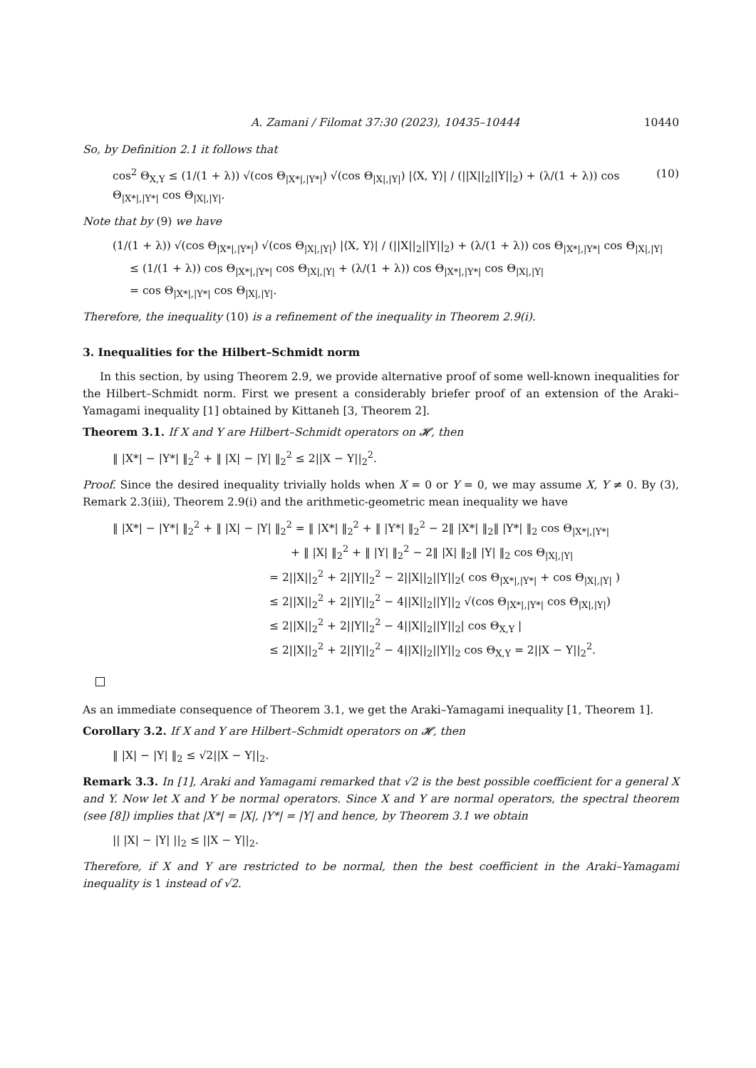A. Zamani / Filomat 37:30 (2023), 10435–10444 10440
So, by Definition 2.1 it follows that
cos<sup>2</sup> Θ<sub>X,Y</sub> ≤ (1/(1 + λ)) √(cos Θ<sub>|X*|,|Y*|</sub>) √(cos Θ<sub>|X|,|Y|</sub>) |⟨X, Y⟩| / (||X||<sub>2</sub>||Y||<sub>2</sub>) + (λ/(1 + λ)) cos Θ<sub>|X*|,|Y*|</sub> cos Θ<sub>|X|,|Y|</sub>. (10)
Note that by (9) we have
(1/(1 + λ)) √(cos Θ<sub>|X*|,|Y*|</sub>) √(cos Θ<sub>|X|,|Y|</sub>) |⟨X, Y⟩| / (||X||<sub>2</sub>||Y||<sub>2</sub>) + (λ/(1 + λ)) cos Θ<sub>|X*|,|Y*|</sub> cos Θ<sub>|X|,|Y|</sub>
≤ (1/(1 + λ)) cos Θ<sub>|X*|,|Y*|</sub> cos Θ<sub>|X|,|Y|</sub> + (λ/(1 + λ)) cos Θ<sub>|X*|,|Y*|</sub> cos Θ<sub>|X|,|Y|</sub>
= cos Θ<sub>|X*|,|Y*|</sub> cos Θ<sub>|X|,|Y|</sub>.
Therefore, the inequality (10) is a refinement of the inequality in Theorem 2.9(i).
3. Inequalities for the Hilbert–Schmidt norm
In this section, by using Theorem 2.9, we provide alternative proof of some well-known inequalities for the Hilbert–Schmidt norm. First we present a considerably briefer proof of an extension of the Araki–Yamagami inequality [1] obtained by Kittaneh [3, Theorem 2].
Theorem 3.1. If X and Y are Hilbert–Schmidt operators on 𝓗, then
‖ |X*| − |Y*| ‖<sub>2</sub><sup>2</sup> + ‖ |X| − |Y| ‖<sub>2</sub><sup>2</sup> ≤ 2||X − Y||<sub>2</sub><sup>2</sup>.
Proof. Since the desired inequality trivially holds when X = 0 or Y = 0, we may assume X, Y ≠ 0. By (3), Remark 2.3(iii), Theorem 2.9(i) and the arithmetic-geometric mean inequality we have
‖ |X*| − |Y*| ‖<sub>2</sub><sup>2</sup> + ‖ |X| − |Y| ‖<sub>2</sub><sup>2</sup> = ‖ |X*| ‖<sub>2</sub><sup>2</sup> + ‖ |Y*| ‖<sub>2</sub><sup>2</sup> − 2‖ |X*| ‖<sub>2</sub>‖ |Y*| ‖<sub>2</sub> cos Θ<sub>|X*|,|Y*|</sub>
+ ‖ |X| ‖<sub>2</sub><sup>2</sup> + ‖ |Y| ‖<sub>2</sub><sup>2</sup> − 2‖ |X| ‖<sub>2</sub>‖ |Y| ‖<sub>2</sub> cos Θ<sub>|X|,|Y|</sub>
= 2||X||<sub>2</sub><sup>2</sup> + 2||Y||<sub>2</sub><sup>2</sup> − 2||X||<sub>2</sub>||Y||<sub>2</sub>( cos Θ<sub>|X*|,|Y*|</sub> + cos Θ<sub>|X|,|Y|</sub> )
≤ 2||X||<sub>2</sub><sup>2</sup> + 2||Y||<sub>2</sub><sup>2</sup> − 4||X||<sub>2</sub>||Y||<sub>2</sub> √(cos Θ<sub>|X*|,|Y*|</sub> cos Θ<sub>|X|,|Y|</sub>)
≤ 2||X||<sub>2</sub><sup>2</sup> + 2||Y||<sub>2</sub><sup>2</sup> − 4||X||<sub>2</sub>||Y||<sub>2</sub>| cos Θ<sub>X,Y</sub> |
≤ 2||X||<sub>2</sub><sup>2</sup> + 2||Y||<sub>2</sub><sup>2</sup> − 4||X||<sub>2</sub>||Y||<sub>2</sub> cos Θ<sub>X,Y</sub> = 2||X − Y||<sub>2</sub><sup>2</sup>.
As an immediate consequence of Theorem 3.1, we get the Araki–Yamagami inequality [1, Theorem 1].
Corollary 3.2. If X and Y are Hilbert–Schmidt operators on 𝓗, then
‖ |X| − |Y| ‖<sub>2</sub> ≤ √2||X − Y||<sub>2</sub>.
Remark 3.3. In [1], Araki and Yamagami remarked that √2 is the best possible coefficient for a general X and Y. Now let X and Y be normal operators. Since X and Y are normal operators, the spectral theorem (see [8]) implies that |X*| = |X|, |Y*| = |Y| and hence, by Theorem 3.1 we obtain
|| |X| − |Y| ||<sub>2</sub> ≤ ||X − Y||<sub>2</sub>.
Therefore, if X and Y are restricted to be normal, then the best coefficient in the Araki–Yamagami inequality is 1 instead of √2.